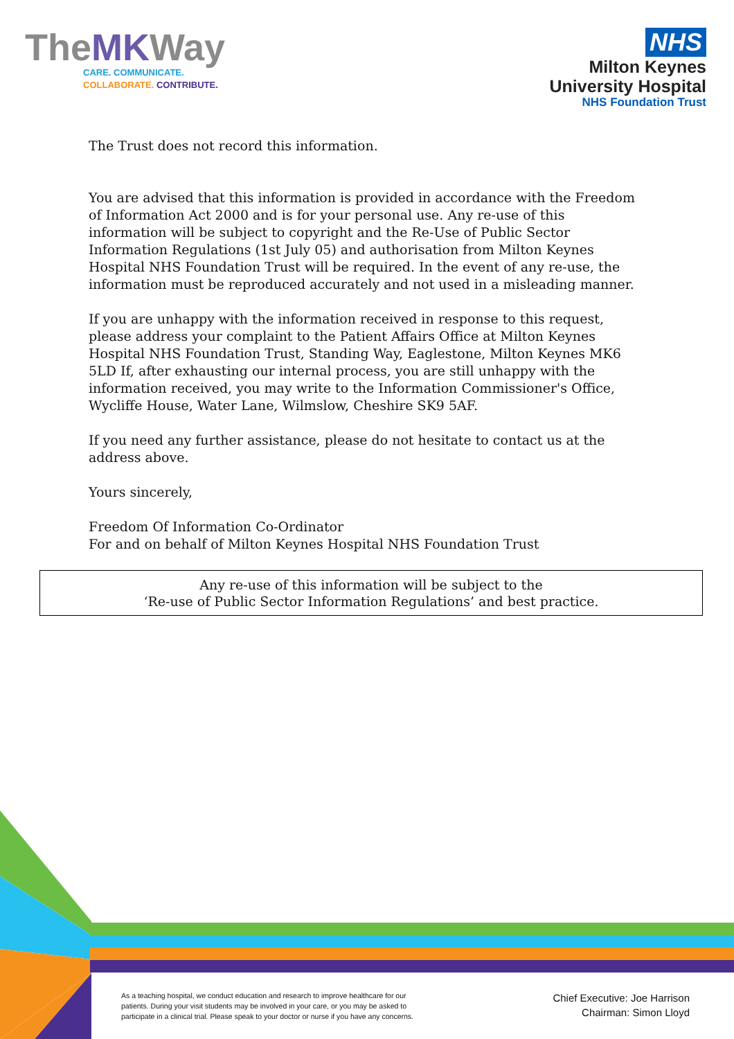TheMKWay
CARE. COMMUNICATE.
COLLABORATE. CONTRIBUTE.
NHS
Milton Keynes
University Hospital
NHS Foundation Trust
The Trust does not record this information.
You are advised that this information is provided in accordance with the Freedom of Information Act 2000 and is for your personal use. Any re-use of this information will be subject to copyright and the Re-Use of Public Sector Information Regulations (1st July 05) and authorisation from Milton Keynes Hospital NHS Foundation Trust will be required. In the event of any re-use, the information must be reproduced accurately and not used in a misleading manner.
If you are unhappy with the information received in response to this request, please address your complaint to the Patient Affairs Office at Milton Keynes Hospital NHS Foundation Trust, Standing Way, Eaglestone, Milton Keynes MK6 5LD If, after exhausting our internal process, you are still unhappy with the information received, you may write to the Information Commissioner's Office, Wycliffe House, Water Lane, Wilmslow, Cheshire SK9 5AF.
If you need any further assistance, please do not hesitate to contact us at the address above.
Yours sincerely,
Freedom Of Information Co-Ordinator
For and on behalf of Milton Keynes Hospital NHS Foundation Trust
Any re-use of this information will be subject to the
‘Re-use of Public Sector Information Regulations’ and best practice.
As a teaching hospital, we conduct education and research to improve healthcare for our patients. During your visit students may be involved in your care, or you may be asked to participate in a clinical trial. Please speak to your doctor or nurse if you have any concerns.
Chief Executive: Joe Harrison
Chairman: Simon Lloyd